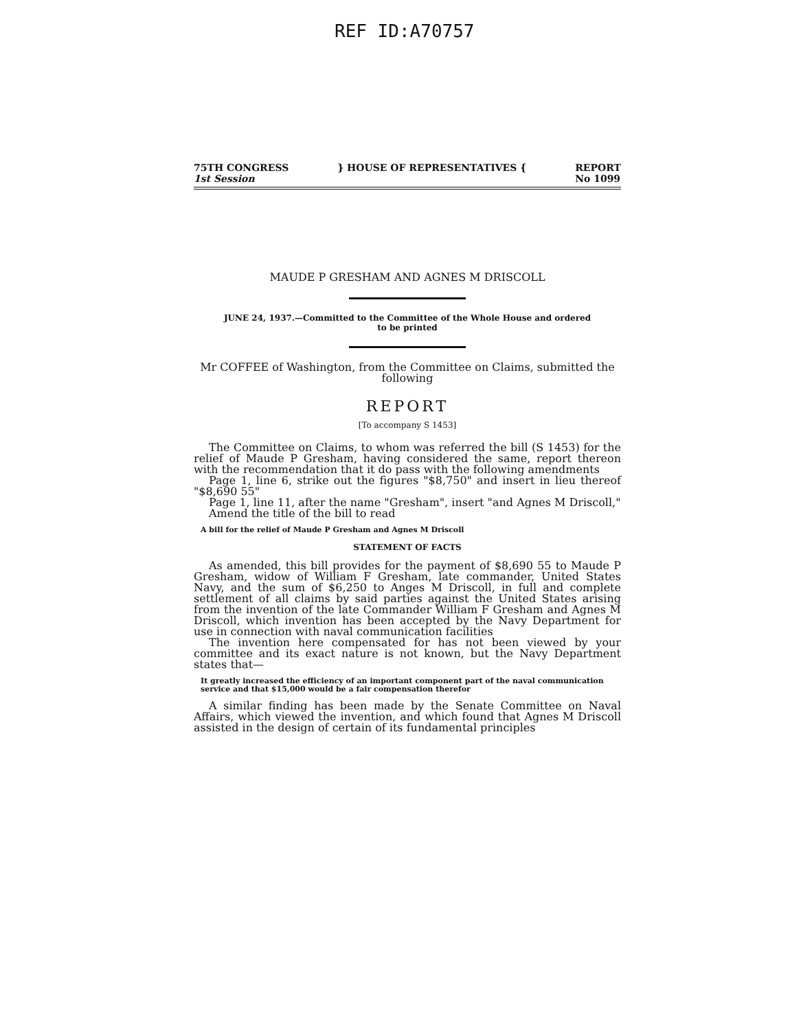REF ID:A70757
75TH CONGRESS
1st Session
} HOUSE OF REPRESENTATIVES { REPORT
No 1099
MAUDE P GRESHAM AND AGNES M DRISCOLL
JUNE 24, 1937.—Committed to the Committee of the Whole House and ordered
to be printed
Mr COFFEE of Washington, from the Committee on Claims, submitted the following
REPORT
[To accompany S 1453]
The Committee on Claims, to whom was referred the bill (S 1453) for the relief of Maude P Gresham, having considered the same, report thereon with the recommendation that it do pass with the following amendments
Page 1, line 6, strike out the figures "$8,750" and insert in lieu thereof "$8,690 55"
Page 1, line 11, after the name "Gresham", insert "and Agnes M Driscoll,"
Amend the title of the bill to read
A bill for the relief of Maude P Gresham and Agnes M Driscoll
STATEMENT OF FACTS
As amended, this bill provides for the payment of $8,690 55 to Maude P Gresham, widow of William F Gresham, late commander, United States Navy, and the sum of $6,250 to Anges M Driscoll, in full and complete settlement of all claims by said parties against the United States arising from the invention of the late Commander William F Gresham and Agnes M Driscoll, which invention has been accepted by the Navy Department for use in connection with naval communication facilities
The invention here compensated for has not been viewed by your committee and its exact nature is not known, but the Navy Department states that—
It greatly increased the efficiency of an important component part of the naval communication service and that $15,000 would be a fair compensation therefor
A similar finding has been made by the Senate Committee on Naval Affairs, which viewed the invention, and which found that Agnes M Driscoll assisted in the design of certain of its fundamental principles